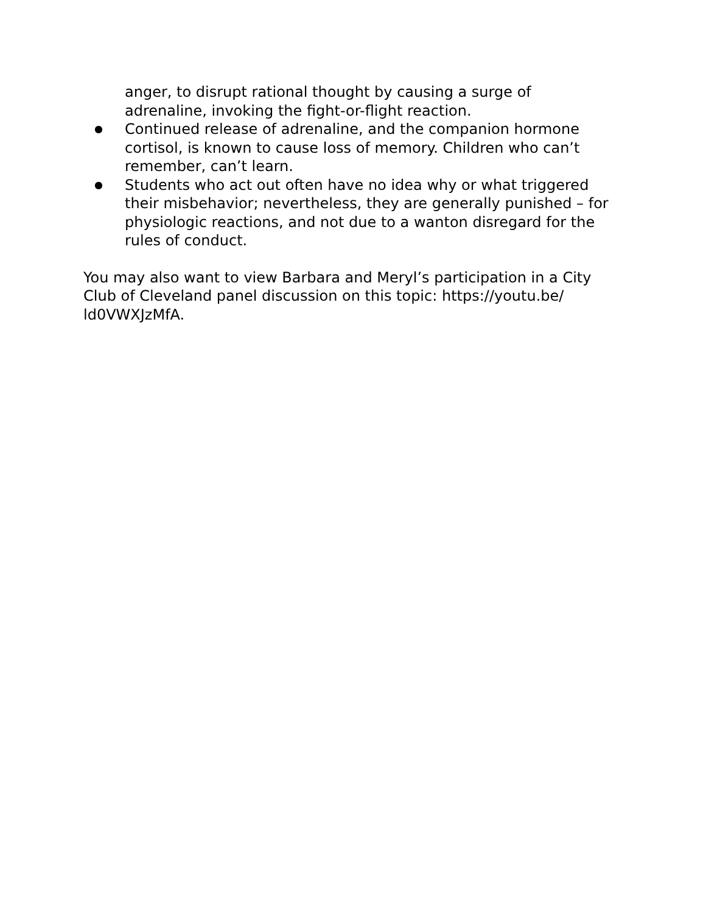anger, to disrupt rational thought by causing a surge of adrenaline, invoking the fight-or-flight reaction.
● Continued release of adrenaline, and the companion hormone cortisol, is known to cause loss of memory. Children who can’t remember, can’t learn.
● Students who act out often have no idea why or what triggered their misbehavior; nevertheless, they are generally punished – for physiologic reactions, and not due to a wanton disregard for the rules of conduct.
You may also want to view Barbara and Meryl’s participation in a City Club of Cleveland panel discussion on this topic: https://youtu.be/ ld0VWXJzMfA.